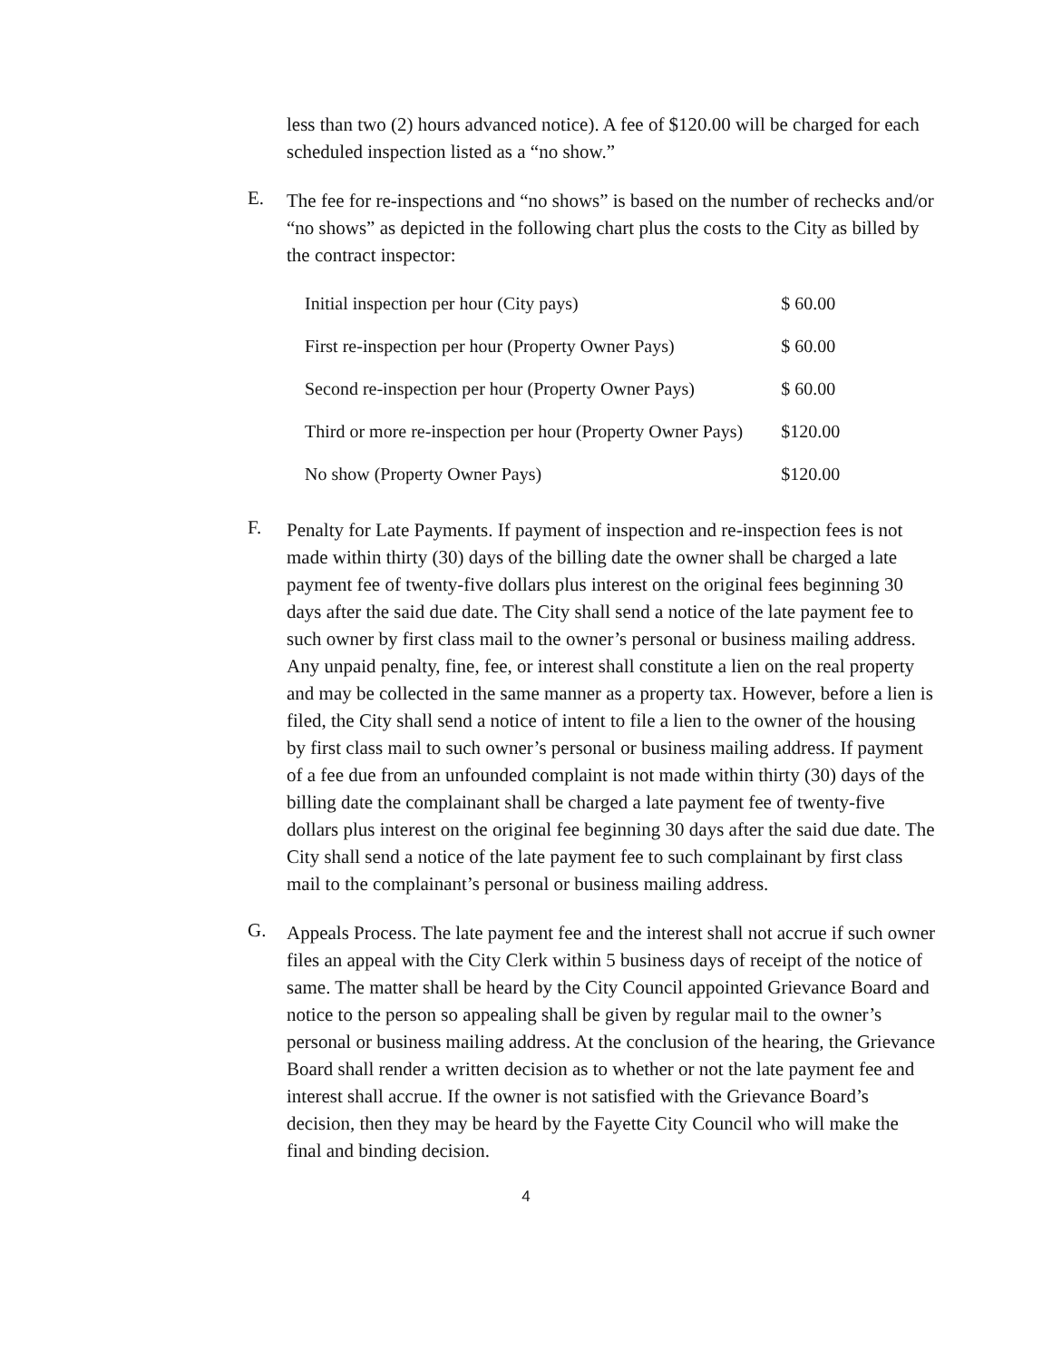less than two (2) hours advanced notice). A fee of $120.00 will be charged for each scheduled inspection listed as a “no show.”
E.
The fee for re-inspections and “no shows” is based on the number of rechecks and/or “no shows” as depicted in the following chart plus the costs to the City as billed by the contract inspector:
| Initial inspection per hour (City pays) | $ 60.00 |
| First re-inspection per hour (Property Owner Pays) | $ 60.00 |
| Second re-inspection per hour (Property Owner Pays) | $ 60.00 |
| Third or more re-inspection per hour (Property Owner Pays) | $120.00 |
| No show (Property Owner Pays) | $120.00 |
F.
Penalty for Late Payments. If payment of inspection and re-inspection fees is not made within thirty (30) days of the billing date the owner shall be charged a late payment fee of twenty-five dollars plus interest on the original fees beginning 30 days after the said due date. The City shall send a notice of the late payment fee to such owner by first class mail to the owner’s personal or business mailing address. Any unpaid penalty, fine, fee, or interest shall constitute a lien on the real property and may be collected in the same manner as a property tax. However, before a lien is filed, the City shall send a notice of intent to file a lien to the owner of the housing by first class mail to such owner’s personal or business mailing address. If payment of a fee due from an unfounded complaint is not made within thirty (30) days of the billing date the complainant shall be charged a late payment fee of twenty-five dollars plus interest on the original fee beginning 30 days after the said due date. The City shall send a notice of the late payment fee to such complainant by first class mail to the complainant’s personal or business mailing address.
G.
Appeals Process. The late payment fee and the interest shall not accrue if such owner files an appeal with the City Clerk within 5 business days of receipt of the notice of same. The matter shall be heard by the City Council appointed Grievance Board and notice to the person so appealing shall be given by regular mail to the owner’s personal or business mailing address. At the conclusion of the hearing, the Grievance Board shall render a written decision as to whether or not the late payment fee and interest shall accrue. If the owner is not satisfied with the Grievance Board’s decision, then they may be heard by the Fayette City Council who will make the final and binding decision.
4